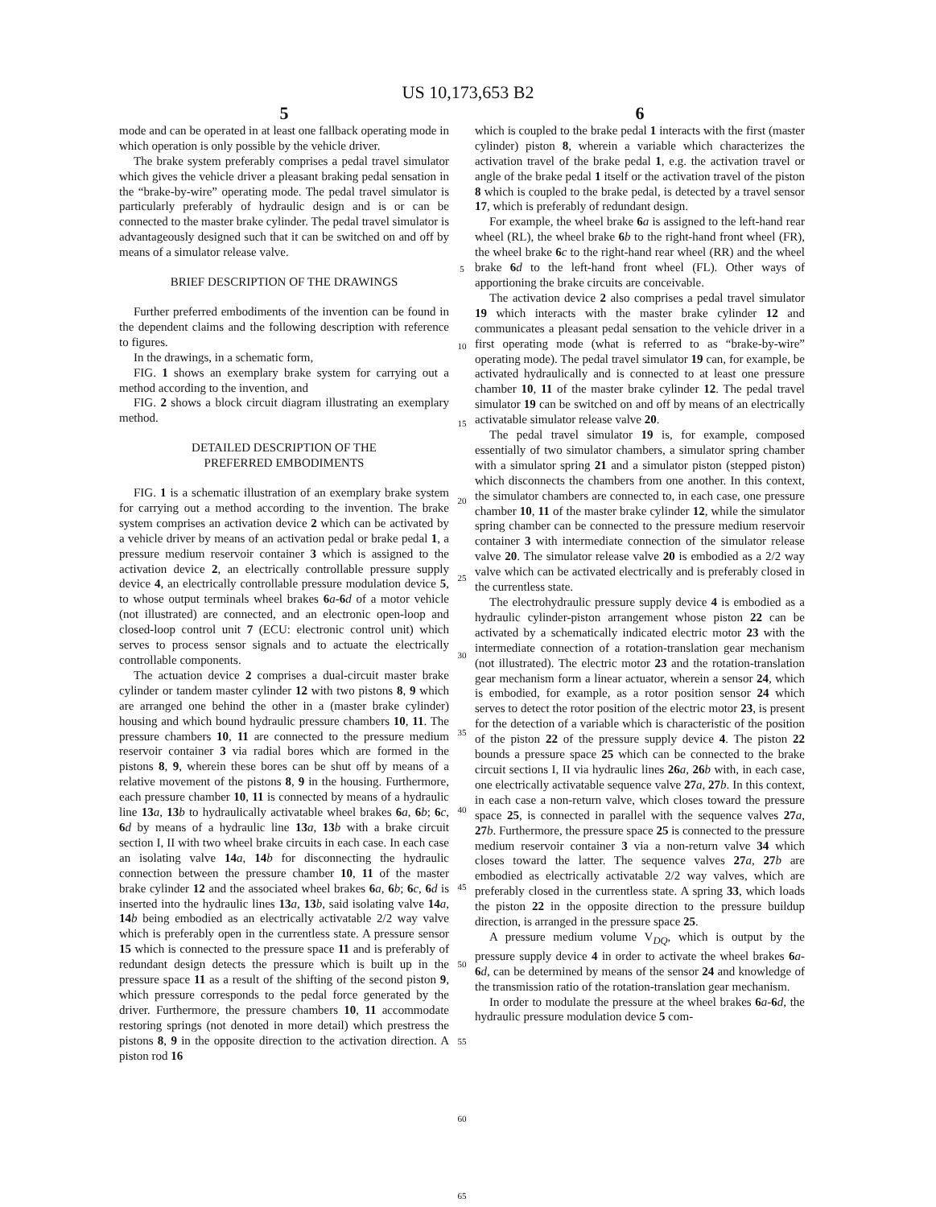US 10,173,653 B2
5
mode and can be operated in at least one fallback operating mode in which operation is only possible by the vehicle driver.
The brake system preferably comprises a pedal travel simulator which gives the vehicle driver a pleasant braking pedal sensation in the “brake-by-wire” operating mode. The pedal travel simulator is particularly preferably of hydraulic design and is or can be connected to the master brake cylinder. The pedal travel simulator is advantageously designed such that it can be switched on and off by means of a simulator release valve.
BRIEF DESCRIPTION OF THE DRAWINGS
Further preferred embodiments of the invention can be found in the dependent claims and the following description with reference to figures.
In the drawings, in a schematic form,
FIG. 1 shows an exemplary brake system for carrying out a method according to the invention, and
FIG. 2 shows a block circuit diagram illustrating an exemplary method.
DETAILED DESCRIPTION OF THE
PREFERRED EMBODIMENTS
FIG. 1 is a schematic illustration of an exemplary brake system for carrying out a method according to the invention. The brake system comprises an activation device 2 which can be activated by a vehicle driver by means of an activation pedal or brake pedal 1, a pressure medium reservoir container 3 which is assigned to the activation device 2, an electrically controllable pressure supply device 4, an electrically controllable pressure modulation device 5, to whose output terminals wheel brakes 6 a-6 d of a motor vehicle (not illustrated) are connected, and an electronic open-loop and closed-loop control unit 7 (ECU: electronic control unit) which serves to process sensor signals and to actuate the electrically controllable components.
The actuation device 2 comprises a dual-circuit master brake cylinder or tandem master cylinder 12 with two pistons 8, 9 which are arranged one behind the other in a (master brake cylinder) housing and which bound hydraulic pressure chambers 10, 11. The pressure chambers 10, 11 are connected to the pressure medium reservoir container 3 via radial bores which are formed in the pistons 8, 9, wherein these bores can be shut off by means of a relative movement of the pistons 8, 9 in the housing. Furthermore, each pressure chamber 10, 11 is connected by means of a hydraulic line 13 a, 13 b to hydraulically activatable wheel brakes 6 a, 6 b; 6 c, 6 d by means of a hydraulic line 13 a, 13 b with a brake circuit section I, II with two wheel brake circuits in each case. In each case an isolating valve 14 a, 14 b for disconnecting the hydraulic connection between the pressure chamber 10, 11 of the master brake cylinder 12 and the associated wheel brakes 6 a, 6 b; 6 c, 6 d is inserted into the hydraulic lines 13 a, 13 b, said isolating valve 14 a, 14 b being embodied as an electrically activatable 2/2 way valve which is preferably open in the currentless state. A pressure sensor 15 which is connected to the pressure space 11 and is preferably of redundant design detects the pressure which is built up in the pressure space 11 as a result of the shifting of the second piston 9, which pressure corresponds to the pedal force generated by the driver. Furthermore, the pressure chambers 10, 11 accommodate restoring springs (not denoted in more detail) which prestress the pistons 8, 9 in the opposite direction to the activation direction. A piston rod 16
5
10
15
20
25
30
35
40
45
50
55
60
65
6
which is coupled to the brake pedal 1 interacts with the first (master cylinder) piston 8, wherein a variable which characterizes the activation travel of the brake pedal 1, e.g. the activation travel or angle of the brake pedal 1 itself or the activation travel of the piston 8 which is coupled to the brake pedal, is detected by a travel sensor 17, which is preferably of redundant design.
For example, the wheel brake 6 a is assigned to the left-hand rear wheel (RL), the wheel brake 6 b to the right-hand front wheel (FR), the wheel brake 6 c to the right-hand rear wheel (RR) and the wheel brake 6 d to the left-hand front wheel (FL). Other ways of apportioning the brake circuits are conceivable.
The activation device 2 also comprises a pedal travel simulator 19 which interacts with the master brake cylinder 12 and communicates a pleasant pedal sensation to the vehicle driver in a first operating mode (what is referred to as “brake-by-wire” operating mode). The pedal travel simulator 19 can, for example, be activated hydraulically and is connected to at least one pressure chamber 10, 11 of the master brake cylinder 12. The pedal travel simulator 19 can be switched on and off by means of an electrically activatable simulator release valve 20.
The pedal travel simulator 19 is, for example, composed essentially of two simulator chambers, a simulator spring chamber with a simulator spring 21 and a simulator piston (stepped piston) which disconnects the chambers from one another. In this context, the simulator chambers are connected to, in each case, one pressure chamber 10, 11 of the master brake cylinder 12, while the simulator spring chamber can be connected to the pressure medium reservoir container 3 with intermediate connection of the simulator release valve 20. The simulator release valve 20 is embodied as a 2/2 way valve which can be activated electrically and is preferably closed in the currentless state.
The electrohydraulic pressure supply device 4 is embodied as a hydraulic cylinder-piston arrangement whose piston 22 can be activated by a schematically indicated electric motor 23 with the intermediate connection of a rotation-translation gear mechanism (not illustrated). The electric motor 23 and the rotation-translation gear mechanism form a linear actuator, wherein a sensor 24, which is embodied, for example, as a rotor position sensor 24 which serves to detect the rotor position of the electric motor 23, is present for the detection of a variable which is characteristic of the position of the piston 22 of the pressure supply device 4. The piston 22 bounds a pressure space 25 which can be connected to the brake circuit sections I, II via hydraulic lines 26 a, 26 b with, in each case, one electrically activatable sequence valve 27 a, 27 b. In this context, in each case a non-return valve, which closes toward the pressure space 25, is connected in parallel with the sequence valves 27 a, 27 b. Furthermore, the pressure space 25 is connected to the pressure medium reservoir container 3 via a non-return valve 34 which closes toward the latter. The sequence valves 27 a, 27 b are embodied as electrically activatable 2/2 way valves, which are preferably closed in the currentless state. A spring 33, which loads the piston 22 in the opposite direction to the pressure buildup direction, is arranged in the pressure space 25.
A pressure medium volume V<sub>DQ</sub>, which is output by the pressure supply device 4 in order to activate the wheel brakes 6 a-6 d, can be determined by means of the sensor 24 and knowledge of the transmission ratio of the rotation-translation gear mechanism.
In order to modulate the pressure at the wheel brakes 6 a-6 d, the hydraulic pressure modulation device 5 com-